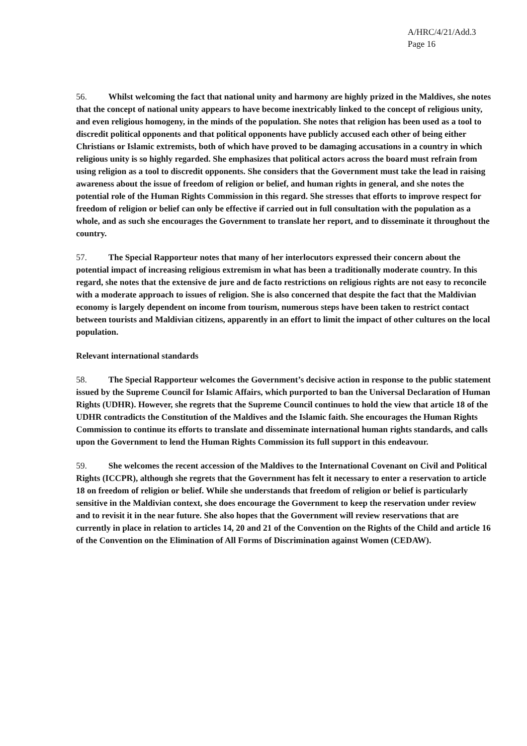A/HRC/4/21/Add.3
Page 16
56. Whilst welcoming the fact that national unity and harmony are highly prized in the Maldives, she notes that the concept of national unity appears to have become inextricably linked to the concept of religious unity, and even religious homogeny, in the minds of the population. She notes that religion has been used as a tool to discredit political opponents and that political opponents have publicly accused each other of being either Christians or Islamic extremists, both of which have proved to be damaging accusations in a country in which religious unity is so highly regarded. She emphasizes that political actors across the board must refrain from using religion as a tool to discredit opponents. She considers that the Government must take the lead in raising awareness about the issue of freedom of religion or belief, and human rights in general, and she notes the potential role of the Human Rights Commission in this regard. She stresses that efforts to improve respect for freedom of religion or belief can only be effective if carried out in full consultation with the population as a whole, and as such she encourages the Government to translate her report, and to disseminate it throughout the country.
57. The Special Rapporteur notes that many of her interlocutors expressed their concern about the potential impact of increasing religious extremism in what has been a traditionally moderate country. In this regard, she notes that the extensive de jure and de facto restrictions on religious rights are not easy to reconcile with a moderate approach to issues of religion. She is also concerned that despite the fact that the Maldivian economy is largely dependent on income from tourism, numerous steps have been taken to restrict contact between tourists and Maldivian citizens, apparently in an effort to limit the impact of other cultures on the local population.
Relevant international standards
58. The Special Rapporteur welcomes the Government’s decisive action in response to the public statement issued by the Supreme Council for Islamic Affairs, which purported to ban the Universal Declaration of Human Rights (UDHR). However, she regrets that the Supreme Council continues to hold the view that article 18 of the UDHR contradicts the Constitution of the Maldives and the Islamic faith. She encourages the Human Rights Commission to continue its efforts to translate and disseminate international human rights standards, and calls upon the Government to lend the Human Rights Commission its full support in this endeavour.
59. She welcomes the recent accession of the Maldives to the International Covenant on Civil and Political Rights (ICCPR), although she regrets that the Government has felt it necessary to enter a reservation to article 18 on freedom of religion or belief. While she understands that freedom of religion or belief is particularly sensitive in the Maldivian context, she does encourage the Government to keep the reservation under review and to revisit it in the near future. She also hopes that the Government will review reservations that are currently in place in relation to articles 14, 20 and 21 of the Convention on the Rights of the Child and article 16 of the Convention on the Elimination of All Forms of Discrimination against Women (CEDAW).